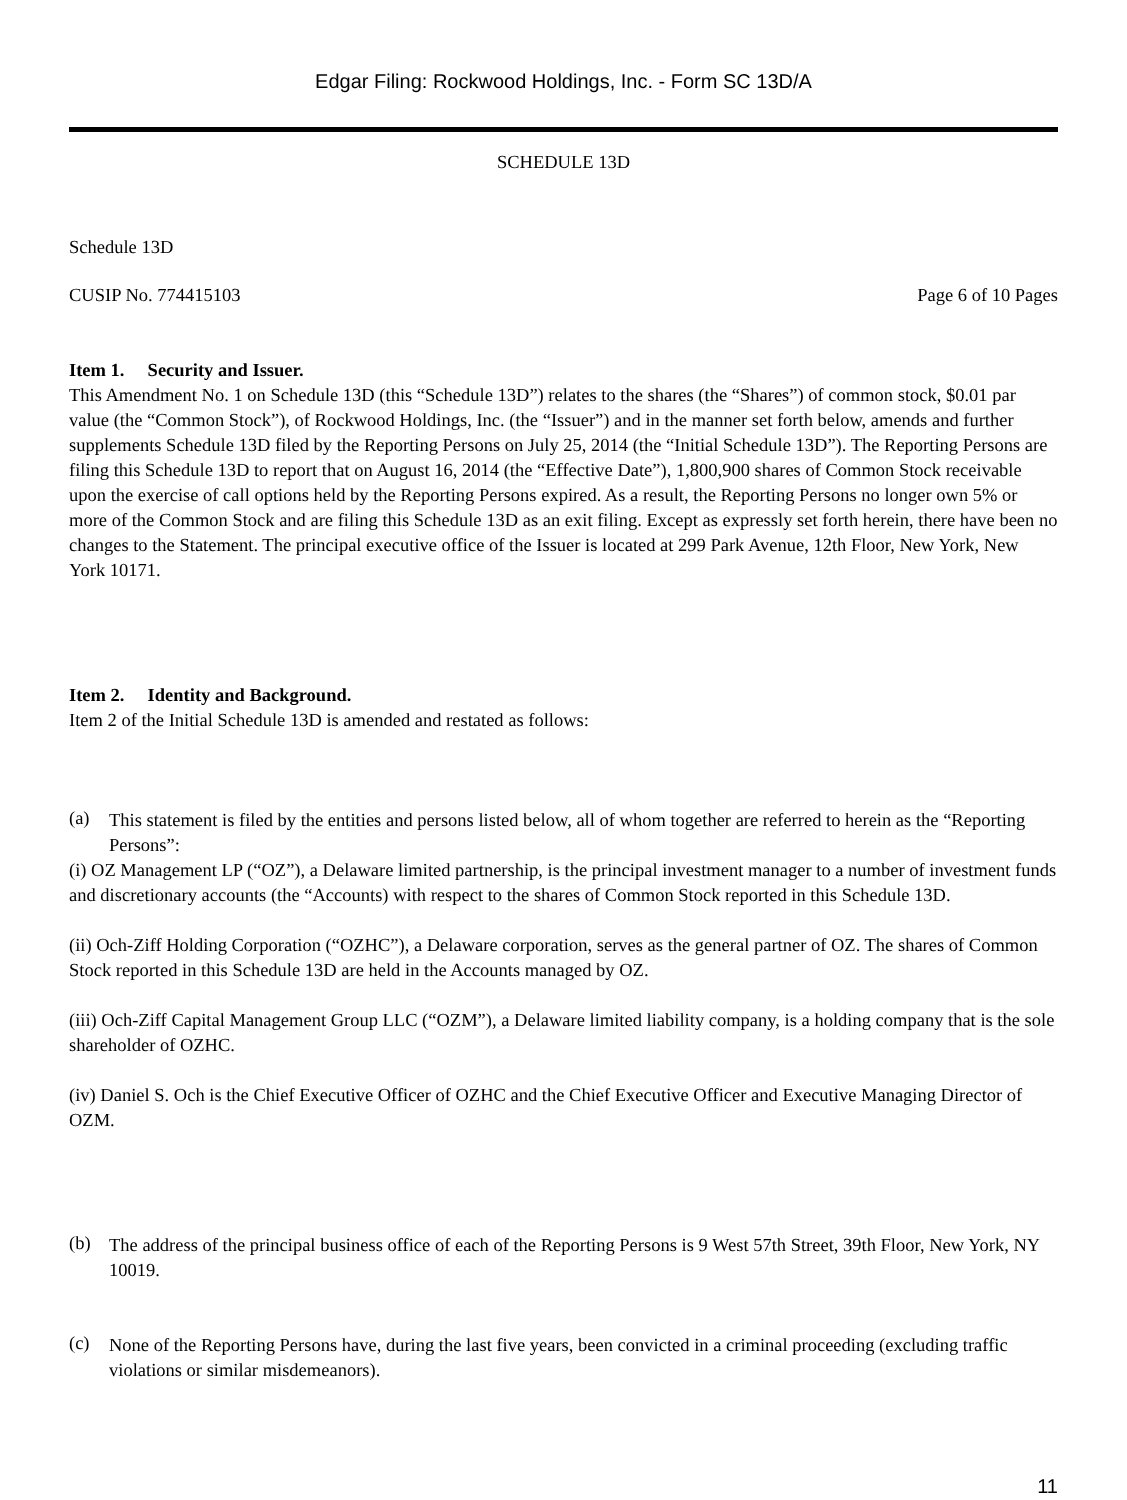Edgar Filing: Rockwood Holdings, Inc. - Form SC 13D/A
SCHEDULE 13D
Schedule 13D
CUSIP No. 774415103 Page 6 of 10 Pages
Item 1. Security and Issuer.
This Amendment No. 1 on Schedule 13D (this “Schedule 13D”) relates to the shares (the “Shares”) of common stock, $0.01 par value (the “Common Stock”), of Rockwood Holdings, Inc. (the “Issuer”) and in the manner set forth below, amends and further supplements Schedule 13D filed by the Reporting Persons on July 25, 2014 (the “Initial Schedule 13D”). The Reporting Persons are filing this Schedule 13D to report that on August 16, 2014 (the “Effective Date”), 1,800,900 shares of Common Stock receivable upon the exercise of call options held by the Reporting Persons expired. As a result, the Reporting Persons no longer own 5% or more of the Common Stock and are filing this Schedule 13D as an exit filing. Except as expressly set forth herein, there have been no changes to the Statement. The principal executive office of the Issuer is located at 299 Park Avenue, 12th Floor, New York, New York 10171.
Item 2. Identity and Background.
Item 2 of the Initial Schedule 13D is amended and restated as follows:
(a)
This statement is filed by the entities and persons listed below, all of whom together are referred to herein as the “Reporting Persons”:
(i) OZ Management LP (“OZ”), a Delaware limited partnership, is the principal investment manager to a number of investment funds and discretionary accounts (the “Accounts) with respect to the shares of Common Stock reported in this Schedule 13D.
(ii) Och-Ziff Holding Corporation (“OZHC”), a Delaware corporation, serves as the general partner of OZ. The shares of Common Stock reported in this Schedule 13D are held in the Accounts managed by OZ.
(iii) Och-Ziff Capital Management Group LLC (“OZM”), a Delaware limited liability company, is a holding company that is the sole shareholder of OZHC.
(iv) Daniel S. Och is the Chief Executive Officer of OZHC and the Chief Executive Officer and Executive Managing Director of OZM.
(b)
The address of the principal business office of each of the Reporting Persons is 9 West 57th Street, 39th Floor, New York, NY 10019.
(c)
None of the Reporting Persons have, during the last five years, been convicted in a criminal proceeding (excluding traffic violations or similar misdemeanors).
11